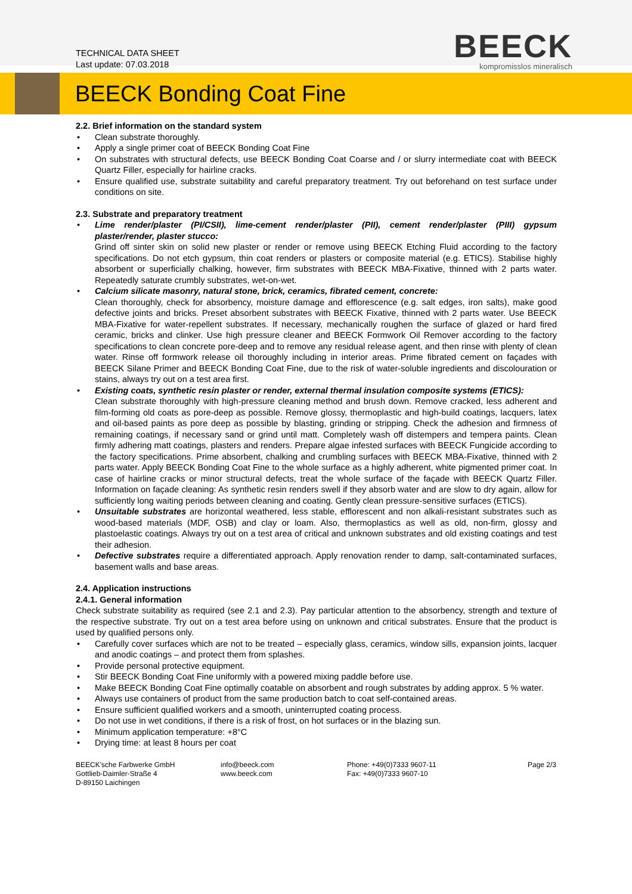TECHNICAL DATA SHEET
Last update: 07.03.2018
BEECK
kompromisslos mineralisch
BEECK Bonding Coat Fine
2.2. Brief information on the standard system
Clean substrate thoroughly.
Apply a single primer coat of BEECK Bonding Coat Fine
On substrates with structural defects, use BEECK Bonding Coat Coarse and / or slurry intermediate coat with BEECK Quartz Filler, especially for hairline cracks.
Ensure qualified use, substrate suitability and careful preparatory treatment. Try out beforehand on test surface under conditions on site.
2.3. Substrate and preparatory treatment
Lime render/plaster (PI/CSII), lime-cement render/plaster (PII), cement render/plaster (PIII) gypsum plaster/render, plaster stucco:
Grind off sinter skin on solid new plaster or render or remove using BEECK Etching Fluid according to the factory specifications. Do not etch gypsum, thin coat renders or plasters or composite material (e.g. ETICS). Stabilise highly absorbent or superficially chalking, however, firm substrates with BEECK MBA-Fixative, thinned with 2 parts water. Repeatedly saturate crumbly substrates, wet-on-wet.
Calcium silicate masonry, natural stone, brick, ceramics, fibrated cement, concrete:
Clean thoroughly, check for absorbency, moisture damage and efflorescence (e.g. salt edges, iron salts), make good defective joints and bricks. Preset absorbent substrates with BEECK Fixative, thinned with 2 parts water. Use BEECK MBA-Fixative for water-repellent substrates. If necessary, mechanically roughen the surface of glazed or hard fired ceramic, bricks and clinker. Use high pressure cleaner and BEECK Formwork Oil Remover according to the factory specifications to clean concrete pore-deep and to remove any residual release agent, and then rinse with plenty of clean water. Rinse off formwork release oil thoroughly including in interior areas. Prime fibrated cement on façades with BEECK Silane Primer and BEECK Bonding Coat Fine, due to the risk of water-soluble ingredients and discolouration or stains, always try out on a test area first.
Existing coats, synthetic resin plaster or render, external thermal insulation composite systems (ETICS):
Clean substrate thoroughly with high-pressure cleaning method and brush down. Remove cracked, less adherent and film-forming old coats as pore-deep as possible. Remove glossy, thermoplastic and high-build coatings, lacquers, latex and oil-based paints as pore deep as possible by blasting, grinding or stripping. Check the adhesion and firmness of remaining coatings, if necessary sand or grind until matt. Completely wash off distempers and tempera paints. Clean firmly adhering matt coatings, plasters and renders. Prepare algae infested surfaces with BEECK Fungicide according to the factory specifications. Prime absorbent, chalking and crumbling surfaces with BEECK MBA-Fixative, thinned with 2 parts water. Apply BEECK Bonding Coat Fine to the whole surface as a highly adherent, white pigmented primer coat. In case of hairline cracks or minor structural defects, treat the whole surface of the façade with BEECK Quartz Filler. Information on façade cleaning: As synthetic resin renders swell if they absorb water and are slow to dry again, allow for sufficiently long waiting periods between cleaning and coating. Gently clean pressure-sensitive surfaces (ETICS).
Unsuitable substrates are horizontal weathered, less stable, efflorescent and non alkali-resistant substrates such as wood-based materials (MDF, OSB) and clay or loam. Also, thermoplastics as well as old, non-firm, glossy and plastoelastic coatings. Always try out on a test area of critical and unknown substrates and old existing coatings and test their adhesion.
Defective substrates require a differentiated approach. Apply renovation render to damp, salt-contaminated surfaces, basement walls and base areas.
2.4. Application instructions
2.4.1. General information
Check substrate suitability as required (see 2.1 and 2.3). Pay particular attention to the absorbency, strength and texture of the respective substrate. Try out on a test area before using on unknown and critical substrates. Ensure that the product is used by qualified persons only.
Carefully cover surfaces which are not to be treated – especially glass, ceramics, window sills, expansion joints, lacquer and anodic coatings – and protect them from splashes.
Provide personal protective equipment.
Stir BEECK Bonding Coat Fine uniformly with a powered mixing paddle before use.
Make BEECK Bonding Coat Fine optimally coatable on absorbent and rough substrates by adding approx. 5 % water.
Always use containers of product from the same production batch to coat self-contained areas.
Ensure sufficient qualified workers and a smooth, uninterrupted coating process.
Do not use in wet conditions, if there is a risk of frost, on hot surfaces or in the blazing sun.
Minimum application temperature: +8°C
Drying time: at least 8 hours per coat
BEECK'sche Farbwerke GmbH
Gottlieb-Daimler-Straße 4
D-89150 Laichingen
info@beeck.com
www.beeck.com
Phone: +49(0)7333 9607-11
Fax: +49(0)7333 9607-10
Page 2/3